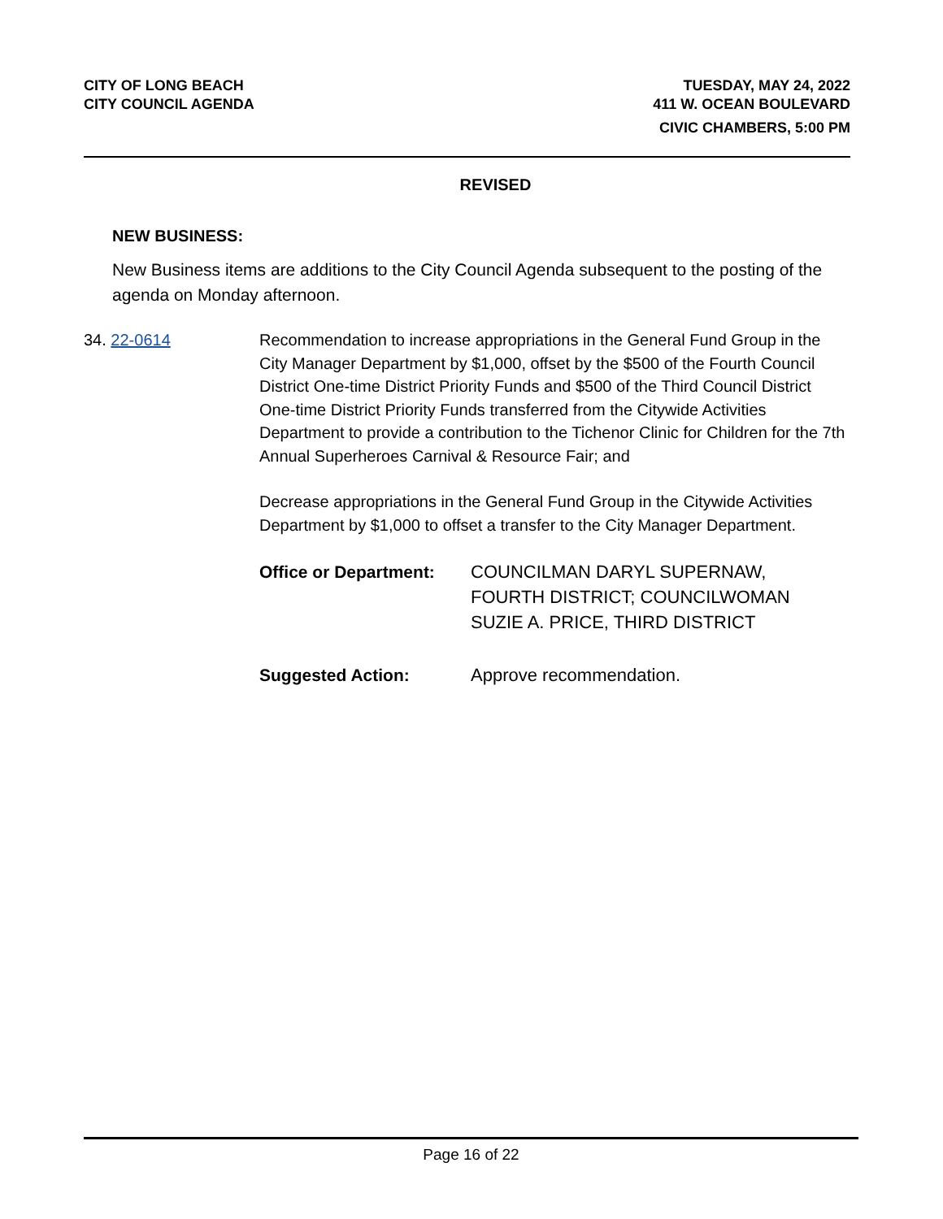CITY OF LONG BEACH
CITY COUNCIL AGENDA
TUESDAY, MAY 24, 2022
411 W. OCEAN BOULEVARD
CIVIC CHAMBERS, 5:00 PM
REVISED
NEW BUSINESS:
New Business items are additions to the City Council Agenda subsequent to the posting of the agenda on Monday afternoon.
34. 22-0614 Recommendation to increase appropriations in the General Fund Group in the City Manager Department by $1,000, offset by the $500 of the Fourth Council District One-time District Priority Funds and $500 of the Third Council District One-time District Priority Funds transferred from the Citywide Activities Department to provide a contribution to the Tichenor Clinic for Children for the 7th Annual Superheroes Carnival & Resource Fair; and
Decrease appropriations in the General Fund Group in the Citywide Activities Department by $1,000 to offset a transfer to the City Manager Department.
Office or Department: COUNCILMAN DARYL SUPERNAW, FOURTH DISTRICT; COUNCILWOMAN SUZIE A. PRICE, THIRD DISTRICT
Suggested Action: Approve recommendation.
Page 16 of 22